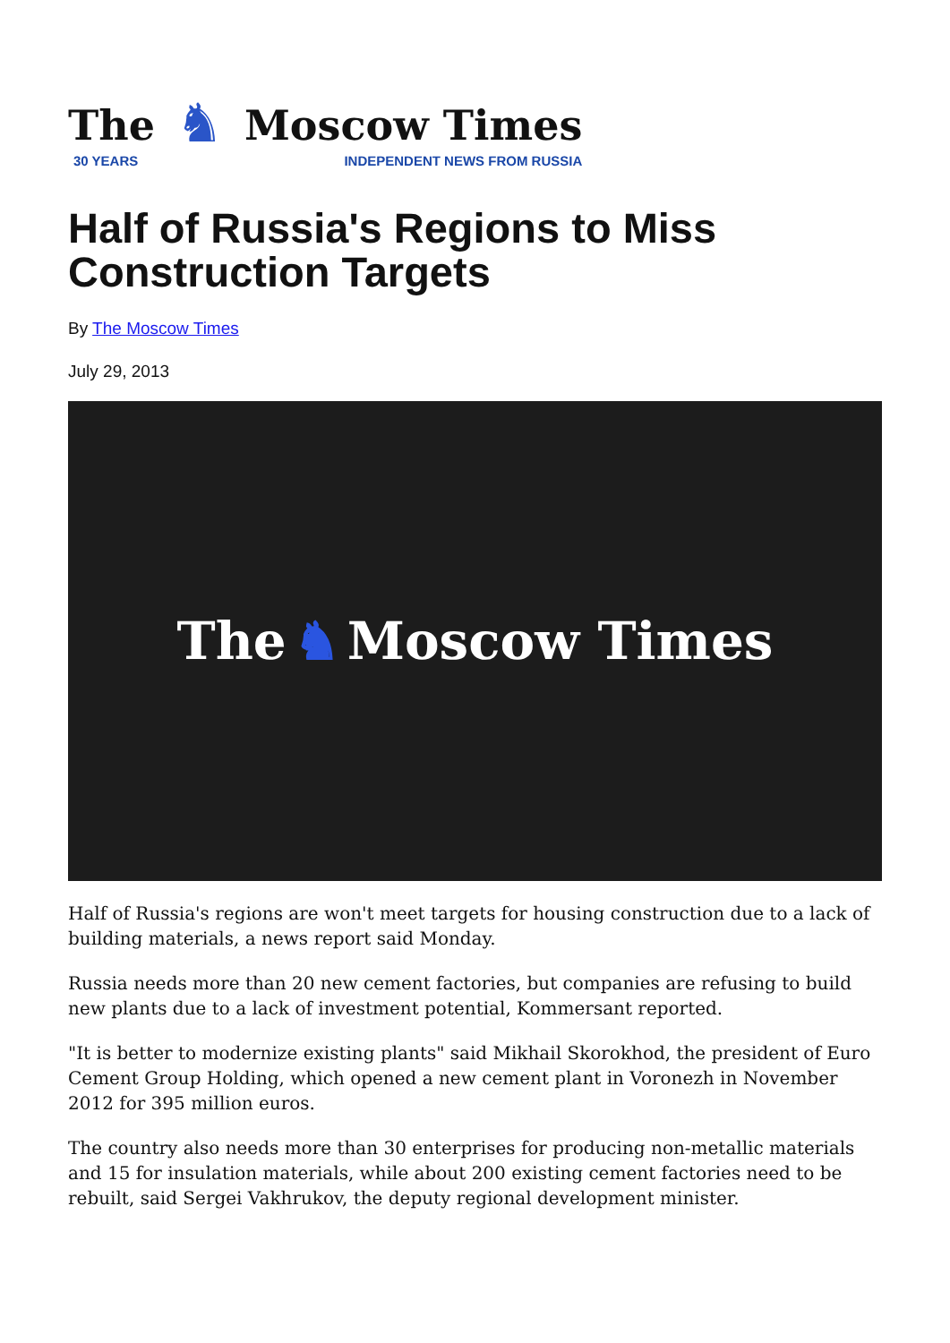The
30 YEARS
♞
Moscow Times
INDEPENDENT NEWS FROM RUSSIA
Half of Russia's Regions to Miss Construction Targets
By The Moscow Times
July 29, 2013
The ♞ Moscow Times
Half of Russia's regions are won't meet targets for housing construction due to a lack of building materials, a news report said Monday.
Russia needs more than 20 new cement factories, but companies are refusing to build new plants due to a lack of investment potential, Kommersant reported.
"It is better to modernize existing plants" said Mikhail Skorokhod, the president of Euro Cement Group Holding, which opened a new cement plant in Voronezh in November 2012 for 395 million euros.
The country also needs more than 30 enterprises for producing non-metallic materials and 15 for insulation materials, while about 200 existing cement factories need to be rebuilt, said Sergei Vakhrukov, the deputy regional development minister.